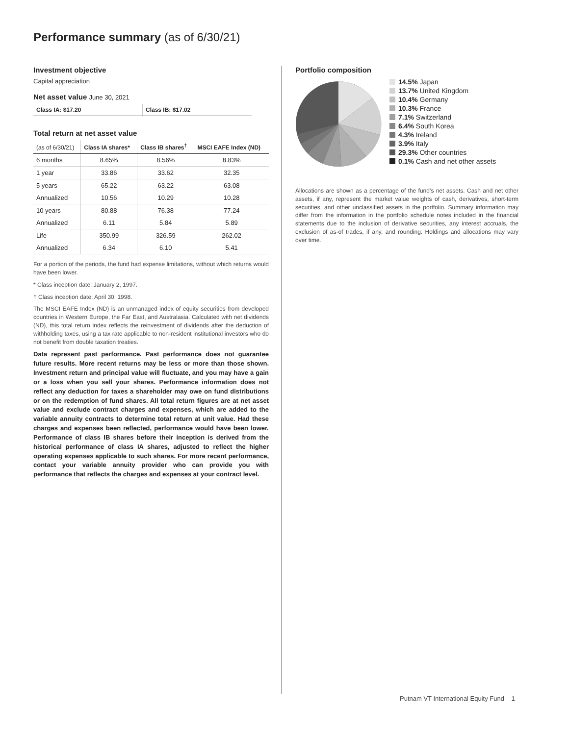Performance summary (as of 6/30/21)
Investment objective
Capital appreciation
Net asset value June 30, 2021
| Class IA: $17.20 | Class IB: $17.02 |
Total return at net asset value
| (as of 6/30/21) | Class IA shares* | Class IB shares<sup>†</sup> | MSCI EAFE Index (ND) |
| --- | --- | --- | --- |
| 6 months | 8.65% | 8.56% | 8.83% |
| 1 year | 33.86 | 33.62 | 32.35 |
| 5 years | 65.22 | 63.22 | 63.08 |
| Annualized | 10.56 | 10.29 | 10.28 |
| 10 years | 80.88 | 76.38 | 77.24 |
| Annualized | 6.11 | 5.84 | 5.89 |
| Life | 350.99 | 326.59 | 262.02 |
| Annualized | 6.34 | 6.10 | 5.41 |
For a portion of the periods, the fund had expense limitations, without which returns would have been lower.
* Class inception date: January 2, 1997.
† Class inception date: April 30, 1998.
The MSCI EAFE Index (ND) is an unmanaged index of equity securities from developed countries in Western Europe, the Far East, and Australasia. Calculated with net dividends (ND), this total return index reflects the reinvestment of dividends after the deduction of withholding taxes, using a tax rate applicable to non-resident institutional investors who do not benefit from double taxation treaties.
Data represent past performance. Past performance does not guarantee future results. More recent returns may be less or more than those shown. Investment return and principal value will fluctuate, and you may have a gain or a loss when you sell your shares. Performance information does not reflect any deduction for taxes a shareholder may owe on fund distributions or on the redemption of fund shares. All total return figures are at net asset value and exclude contract charges and expenses, which are added to the variable annuity contracts to determine total return at unit value. Had these charges and expenses been reflected, performance would have been lower. Performance of class IB shares before their inception is derived from the historical performance of class IA shares, adjusted to reflect the higher operating expenses applicable to such shares. For more recent performance, contact your variable annuity provider who can provide you with performance that reflects the charges and expenses at your contract level.
Portfolio composition
14.5% Japan
13.7% United Kingdom
10.4% Germany
10.3% France
7.1% Switzerland
6.4% South Korea
4.3% Ireland
3.9% Italy
29.3% Other countries
0.1% Cash and net other assets
Allocations are shown as a percentage of the fund’s net assets. Cash and net other assets, if any, represent the market value weights of cash, derivatives, short-term securities, and other unclassified assets in the portfolio. Summary information may differ from the information in the portfolio schedule notes included in the financial statements due to the inclusion of derivative securities, any interest accruals, the exclusion of as-of trades, if any, and rounding. Holdings and allocations may vary over time.
Putnam VT International Equity Fund 1